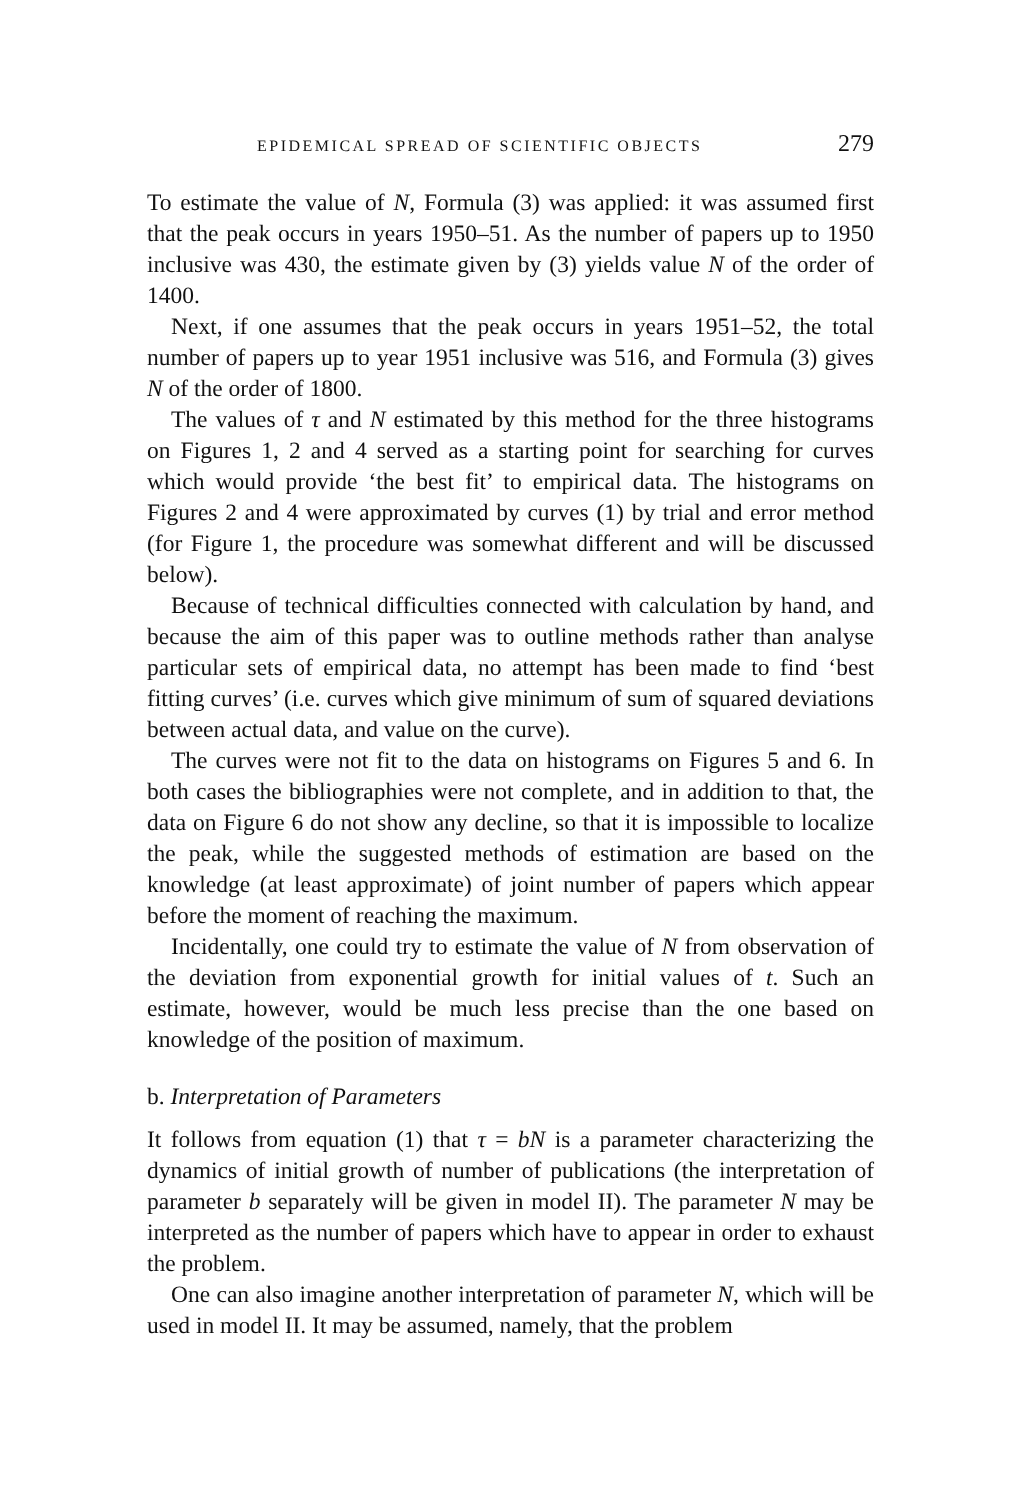EPIDEMICAL SPREAD OF SCIENTIFIC OBJECTS 279
To estimate the value of N, Formula (3) was applied: it was assumed first that the peak occurs in years 1950–51. As the number of papers up to 1950 inclusive was 430, the estimate given by (3) yields value N of the order of 1400.
Next, if one assumes that the peak occurs in years 1951–52, the total number of papers up to year 1951 inclusive was 516, and Formula (3) gives N of the order of 1800.
The values of τ and N estimated by this method for the three histograms on Figures 1, 2 and 4 served as a starting point for searching for curves which would provide ‘the best fit’ to empirical data. The histograms on Figures 2 and 4 were approximated by curves (1) by trial and error method (for Figure 1, the procedure was somewhat different and will be discussed below).
Because of technical difficulties connected with calculation by hand, and because the aim of this paper was to outline methods rather than analyse particular sets of empirical data, no attempt has been made to find ‘best fitting curves’ (i.e. curves which give minimum of sum of squared deviations between actual data, and value on the curve).
The curves were not fit to the data on histograms on Figures 5 and 6. In both cases the bibliographies were not complete, and in addition to that, the data on Figure 6 do not show any decline, so that it is impossible to localize the peak, while the suggested methods of estimation are based on the knowledge (at least approximate) of joint number of papers which appear before the moment of reaching the maximum.
Incidentally, one could try to estimate the value of N from observation of the deviation from exponential growth for initial values of t. Such an estimate, however, would be much less precise than the one based on knowledge of the position of maximum.
b. Interpretation of Parameters
It follows from equation (1) that τ = bN is a parameter characterizing the dynamics of initial growth of number of publications (the interpretation of parameter b separately will be given in model II). The parameter N may be interpreted as the number of papers which have to appear in order to exhaust the problem.
One can also imagine another interpretation of parameter N, which will be used in model II. It may be assumed, namely, that the problem